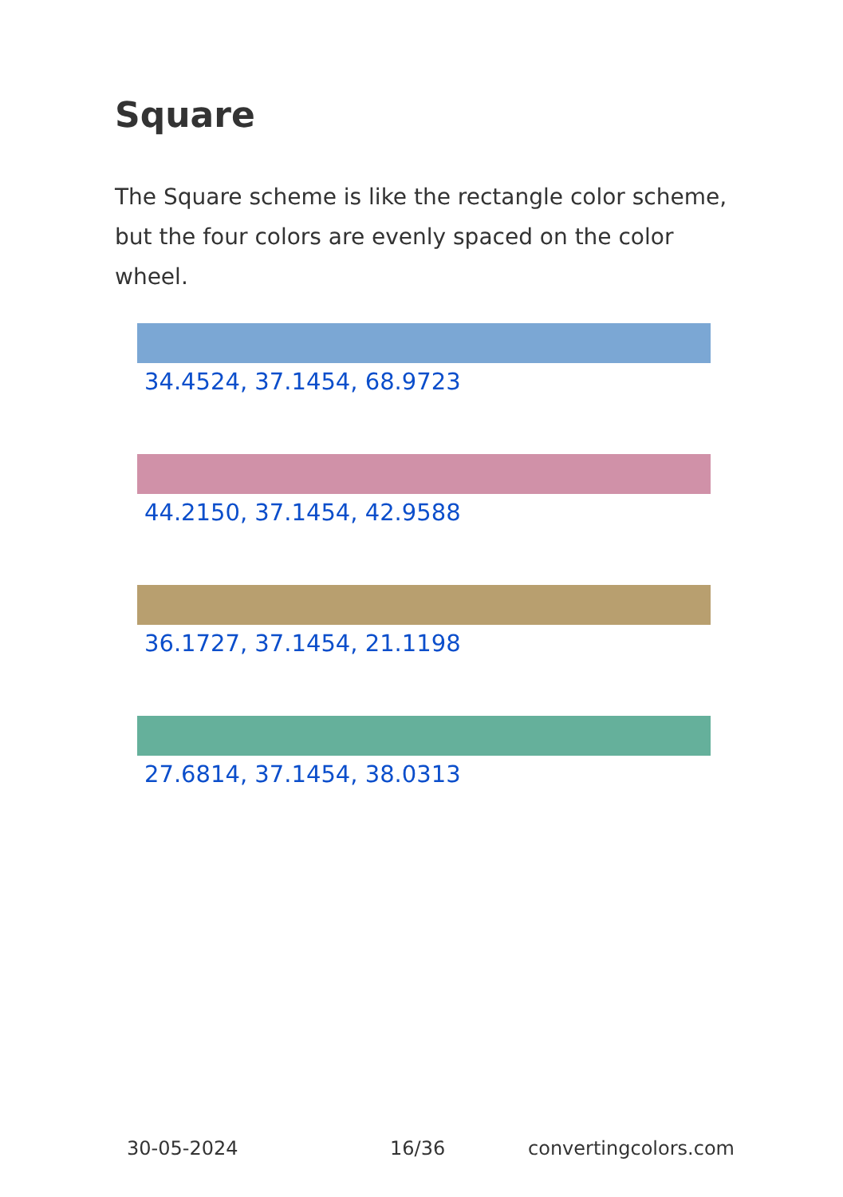Square
The Square scheme is like the rectangle color scheme, but the four colors are evenly spaced on the color wheel.
34.4524, 37.1454, 68.9723
44.2150, 37.1454, 42.9588
36.1727, 37.1454, 21.1198
27.6814, 37.1454, 38.0313
30-05-2024 16/36 convertingcolors.com